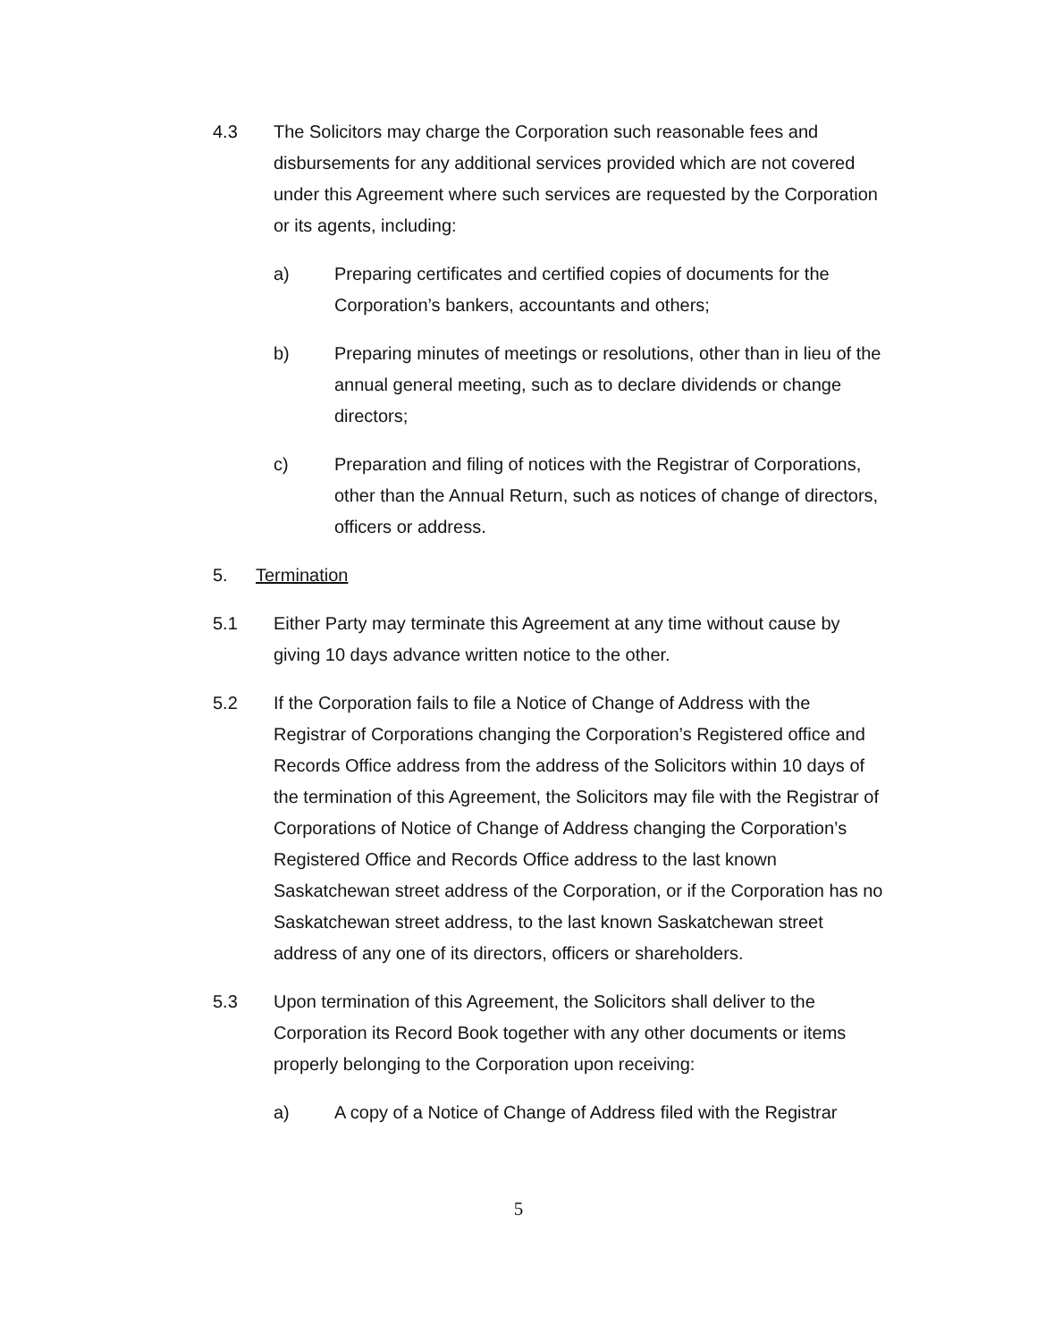4.3 The Solicitors may charge the Corporation such reasonable fees and disbursements for any additional services provided which are not covered under this Agreement where such services are requested by the Corporation or its agents, including:
a) Preparing certificates and certified copies of documents for the Corporation’s bankers, accountants and others;
b) Preparing minutes of meetings or resolutions, other than in lieu of the annual general meeting, such as to declare dividends or change directors;
c) Preparation and filing of notices with the Registrar of Corporations, other than the Annual Return, such as notices of change of directors, officers or address.
5. Termination
5.1 Either Party may terminate this Agreement at any time without cause by giving 10 days advance written notice to the other.
5.2 If the Corporation fails to file a Notice of Change of Address with the Registrar of Corporations changing the Corporation’s Registered office and Records Office address from the address of the Solicitors within 10 days of the termination of this Agreement, the Solicitors may file with the Registrar of Corporations of Notice of Change of Address changing the Corporation’s Registered Office and Records Office address to the last known Saskatchewan street address of the Corporation, or if the Corporation has no Saskatchewan street address, to the last known Saskatchewan street address of any one of its directors, officers or shareholders.
5.3 Upon termination of this Agreement, the Solicitors shall deliver to the Corporation its Record Book together with any other documents or items properly belonging to the Corporation upon receiving:
a) A copy of a Notice of Change of Address filed with the Registrar
5